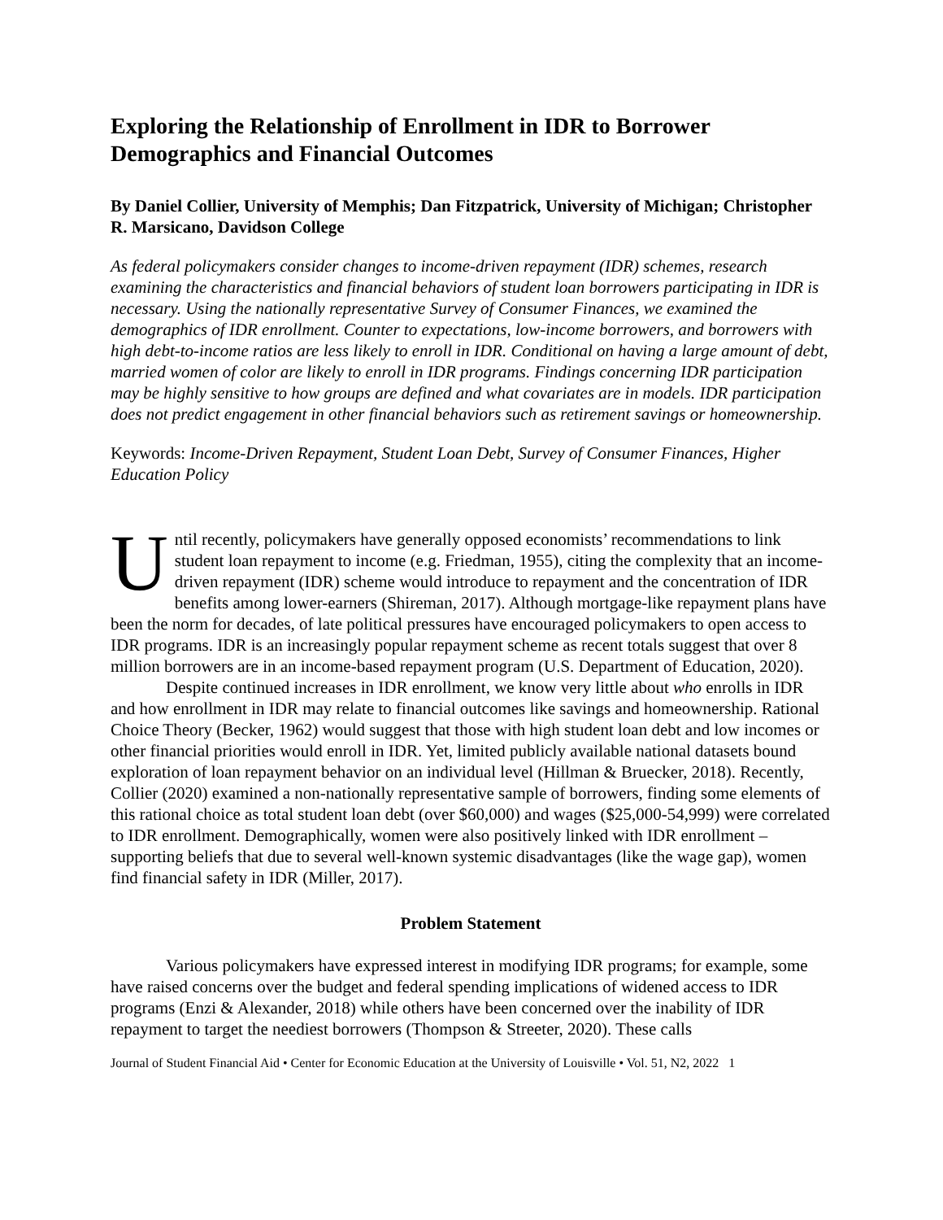Exploring the Relationship of Enrollment in IDR to Borrower Demographics and Financial Outcomes
By Daniel Collier, University of Memphis; Dan Fitzpatrick, University of Michigan; Christopher R. Marsicano, Davidson College
As federal policymakers consider changes to income-driven repayment (IDR) schemes, research examining the characteristics and financial behaviors of student loan borrowers participating in IDR is necessary. Using the nationally representative Survey of Consumer Finances, we examined the demographics of IDR enrollment. Counter to expectations, low-income borrowers, and borrowers with high debt-to-income ratios are less likely to enroll in IDR. Conditional on having a large amount of debt, married women of color are likely to enroll in IDR programs. Findings concerning IDR participation may be highly sensitive to how groups are defined and what covariates are in models. IDR participation does not predict engagement in other financial behaviors such as retirement savings or homeownership.
Keywords: Income-Driven Repayment, Student Loan Debt, Survey of Consumer Finances, Higher Education Policy
Until recently, policymakers have generally opposed economists’ recommendations to link student loan repayment to income (e.g. Friedman, 1955), citing the complexity that an income-driven repayment (IDR) scheme would introduce to repayment and the concentration of IDR benefits among lower-earners (Shireman, 2017). Although mortgage-like repayment plans have been the norm for decades, of late political pressures have encouraged policymakers to open access to IDR programs. IDR is an increasingly popular repayment scheme as recent totals suggest that over 8 million borrowers are in an income-based repayment program (U.S. Department of Education, 2020).
Despite continued increases in IDR enrollment, we know very little about who enrolls in IDR and how enrollment in IDR may relate to financial outcomes like savings and homeownership. Rational Choice Theory (Becker, 1962) would suggest that those with high student loan debt and low incomes or other financial priorities would enroll in IDR. Yet, limited publicly available national datasets bound exploration of loan repayment behavior on an individual level (Hillman & Bruecker, 2018). Recently, Collier (2020) examined a non-nationally representative sample of borrowers, finding some elements of this rational choice as total student loan debt (over $60,000) and wages ($25,000-54,999) were correlated to IDR enrollment. Demographically, women were also positively linked with IDR enrollment – supporting beliefs that due to several well-known systemic disadvantages (like the wage gap), women find financial safety in IDR (Miller, 2017).
Problem Statement
Various policymakers have expressed interest in modifying IDR programs; for example, some have raised concerns over the budget and federal spending implications of widened access to IDR programs (Enzi & Alexander, 2018) while others have been concerned over the inability of IDR repayment to target the neediest borrowers (Thompson & Streeter, 2020). These calls
Journal of Student Financial Aid • Center for Economic Education at the University of Louisville • Vol. 51, N2, 2022 1